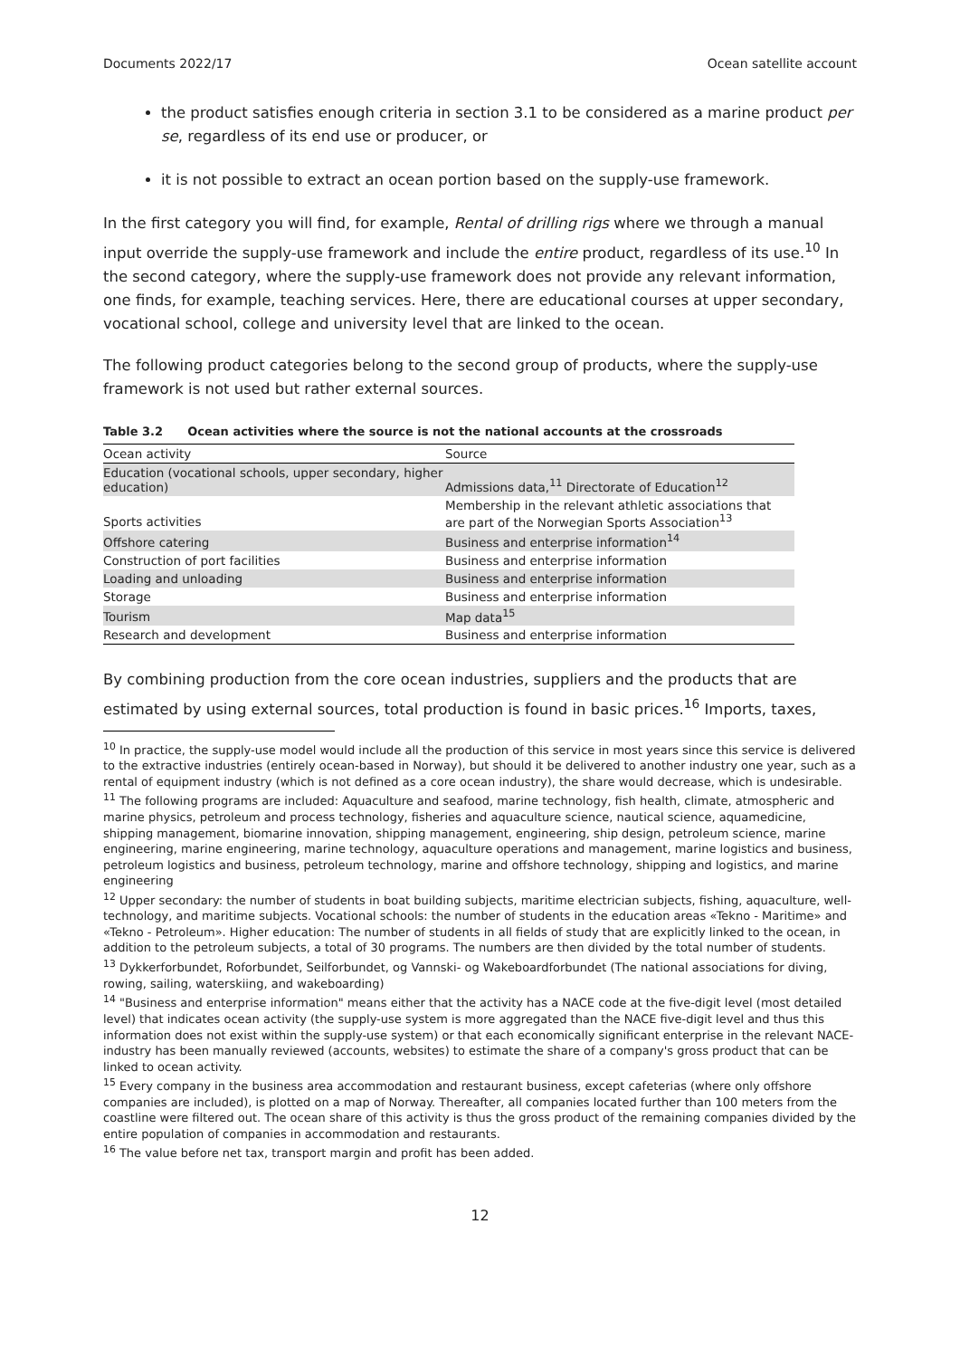Documents 2022/17 Ocean satellite account
the product satisfies enough criteria in section 3.1 to be considered as a marine product per se, regardless of its end use or producer, or
it is not possible to extract an ocean portion based on the supply-use framework.
In the first category you will find, for example, Rental of drilling rigs where we through a manual input override the supply-use framework and include the entire product, regardless of its use.<sup>10</sup> In the second category, where the supply-use framework does not provide any relevant information, one finds, for example, teaching services. Here, there are educational courses at upper secondary, vocational school, college and university level that are linked to the ocean.
The following product categories belong to the second group of products, where the supply-use framework is not used but rather external sources.
Table 3.2 Ocean activities where the source is not the national accounts at the crossroads
| Ocean activity | Source |
| Education (vocational schools, upper secondary, higher education) | Admissions data,<sup>11</sup> Directorate of Education<sup>12</sup> |
| Sports activities | Membership in the relevant athletic associations that are part of the Norwegian Sports Association<sup>13</sup> |
| Offshore catering | Business and enterprise information<sup>14</sup> |
| Construction of port facilities | Business and enterprise information |
| Loading and unloading | Business and enterprise information |
| Storage | Business and enterprise information |
| Tourism | Map data<sup>15</sup> |
| Research and development | Business and enterprise information |
By combining production from the core ocean industries, suppliers and the products that are estimated by using external sources, total production is found in basic prices.<sup>16</sup> Imports, taxes,
<sup>10</sup> In practice, the supply-use model would include all the production of this service in most years since this service is delivered to the extractive industries (entirely ocean-based in Norway), but should it be delivered to another industry one year, such as a rental of equipment industry (which is not defined as a core ocean industry), the share would decrease, which is undesirable.
<sup>11</sup> The following programs are included: Aquaculture and seafood, marine technology, fish health, climate, atmospheric and marine physics, petroleum and process technology, fisheries and aquaculture science, nautical science, aquamedicine, shipping management, biomarine innovation, shipping management, engineering, ship design, petroleum science, marine engineering, marine engineering, marine technology, aquaculture operations and management, marine logistics and business, petroleum logistics and business, petroleum technology, marine and offshore technology, shipping and logistics, and marine engineering
<sup>12</sup> Upper secondary: the number of students in boat building subjects, maritime electrician subjects, fishing, aquaculture, well-technology, and maritime subjects. Vocational schools: the number of students in the education areas «Tekno - Maritime» and «Tekno - Petroleum». Higher education: The number of students in all fields of study that are explicitly linked to the ocean, in addition to the petroleum subjects, a total of 30 programs. The numbers are then divided by the total number of students.
<sup>13</sup> Dykkerforbundet, Roforbundet, Seilforbundet, og Vannski- og Wakeboardforbundet (The national associations for diving, rowing, sailing, waterskiing, and wakeboarding)
<sup>14</sup> "Business and enterprise information" means either that the activity has a NACE code at the five-digit level (most detailed level) that indicates ocean activity (the supply-use system is more aggregated than the NACE five-digit level and thus this information does not exist within the supply-use system) or that each economically significant enterprise in the relevant NACE-industry has been manually reviewed (accounts, websites) to estimate the share of a company's gross product that can be linked to ocean activity.
<sup>15</sup> Every company in the business area accommodation and restaurant business, except cafeterias (where only offshore companies are included), is plotted on a map of Norway. Thereafter, all companies located further than 100 meters from the coastline were filtered out. The ocean share of this activity is thus the gross product of the remaining companies divided by the entire population of companies in accommodation and restaurants.
<sup>16</sup> The value before net tax, transport margin and profit has been added.
12